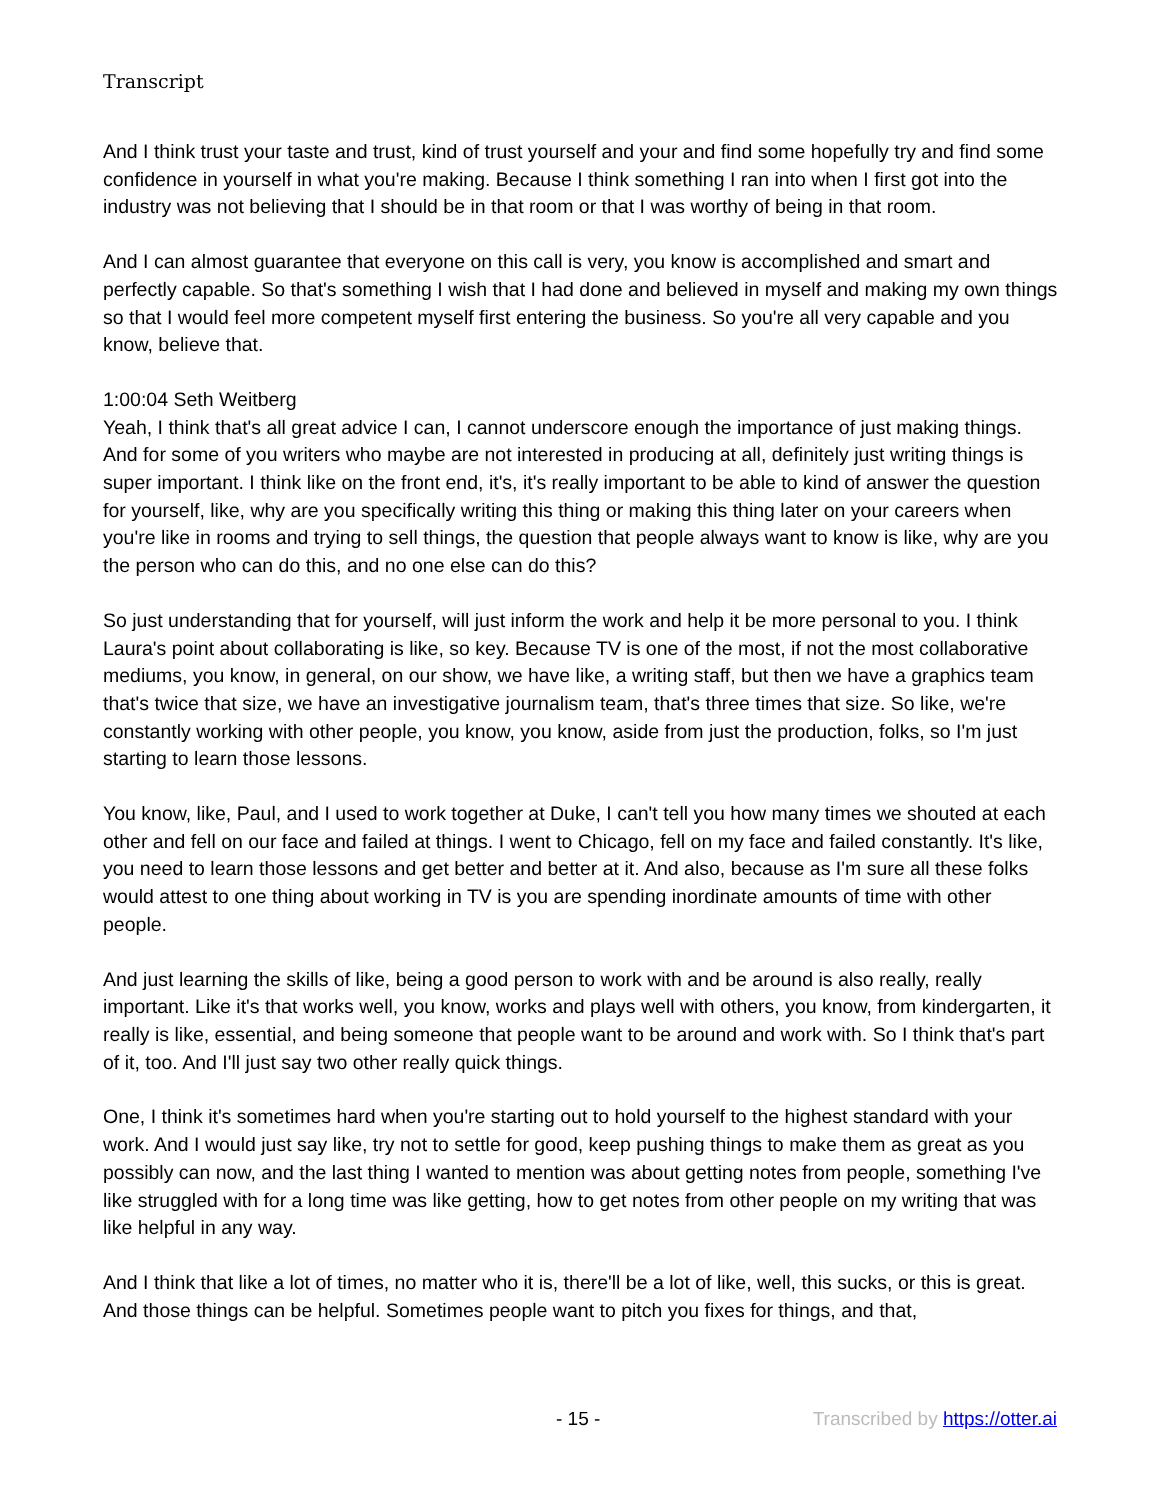Transcript
And I think trust your taste and trust, kind of trust yourself and your and find some hopefully try and find some confidence in yourself in what you're making. Because I think something I ran into when I first got into the industry was not believing that I should be in that room or that I was worthy of being in that room.
And I can almost guarantee that everyone on this call is very, you know is accomplished and smart and perfectly capable. So that's something I wish that I had done and believed in myself and making my own things so that I would feel more competent myself first entering the business. So you're all very capable and you know, believe that.
1:00:04 Seth Weitberg
Yeah, I think that's all great advice I can, I cannot underscore enough the importance of just making things. And for some of you writers who maybe are not interested in producing at all, definitely just writing things is super important. I think like on the front end, it's, it's really important to be able to kind of answer the question for yourself, like, why are you specifically writing this thing or making this thing later on your careers when you're like in rooms and trying to sell things, the question that people always want to know is like, why are you the person who can do this, and no one else can do this?
So just understanding that for yourself, will just inform the work and help it be more personal to you. I think Laura's point about collaborating is like, so key. Because TV is one of the most, if not the most collaborative mediums, you know, in general, on our show, we have like, a writing staff, but then we have a graphics team that's twice that size, we have an investigative journalism team, that's three times that size. So like, we're constantly working with other people, you know, you know, aside from just the production, folks, so I'm just starting to learn those lessons.
You know, like, Paul, and I used to work together at Duke, I can't tell you how many times we shouted at each other and fell on our face and failed at things. I went to Chicago, fell on my face and failed constantly. It's like, you need to learn those lessons and get better and better at it. And also, because as I'm sure all these folks would attest to one thing about working in TV is you are spending inordinate amounts of time with other people.
And just learning the skills of like, being a good person to work with and be around is also really, really important. Like it's that works well, you know, works and plays well with others, you know, from kindergarten, it really is like, essential, and being someone that people want to be around and work with. So I think that's part of it, too. And I'll just say two other really quick things.
One, I think it's sometimes hard when you're starting out to hold yourself to the highest standard with your work. And I would just say like, try not to settle for good, keep pushing things to make them as great as you possibly can now, and the last thing I wanted to mention was about getting notes from people, something I've like struggled with for a long time was like getting, how to get notes from other people on my writing that was like helpful in any way.
And I think that like a lot of times, no matter who it is, there'll be a lot of like, well, this sucks, or this is great. And those things can be helpful. Sometimes people want to pitch you fixes for things, and that,
- 15 - Transcribed by https://otter.ai